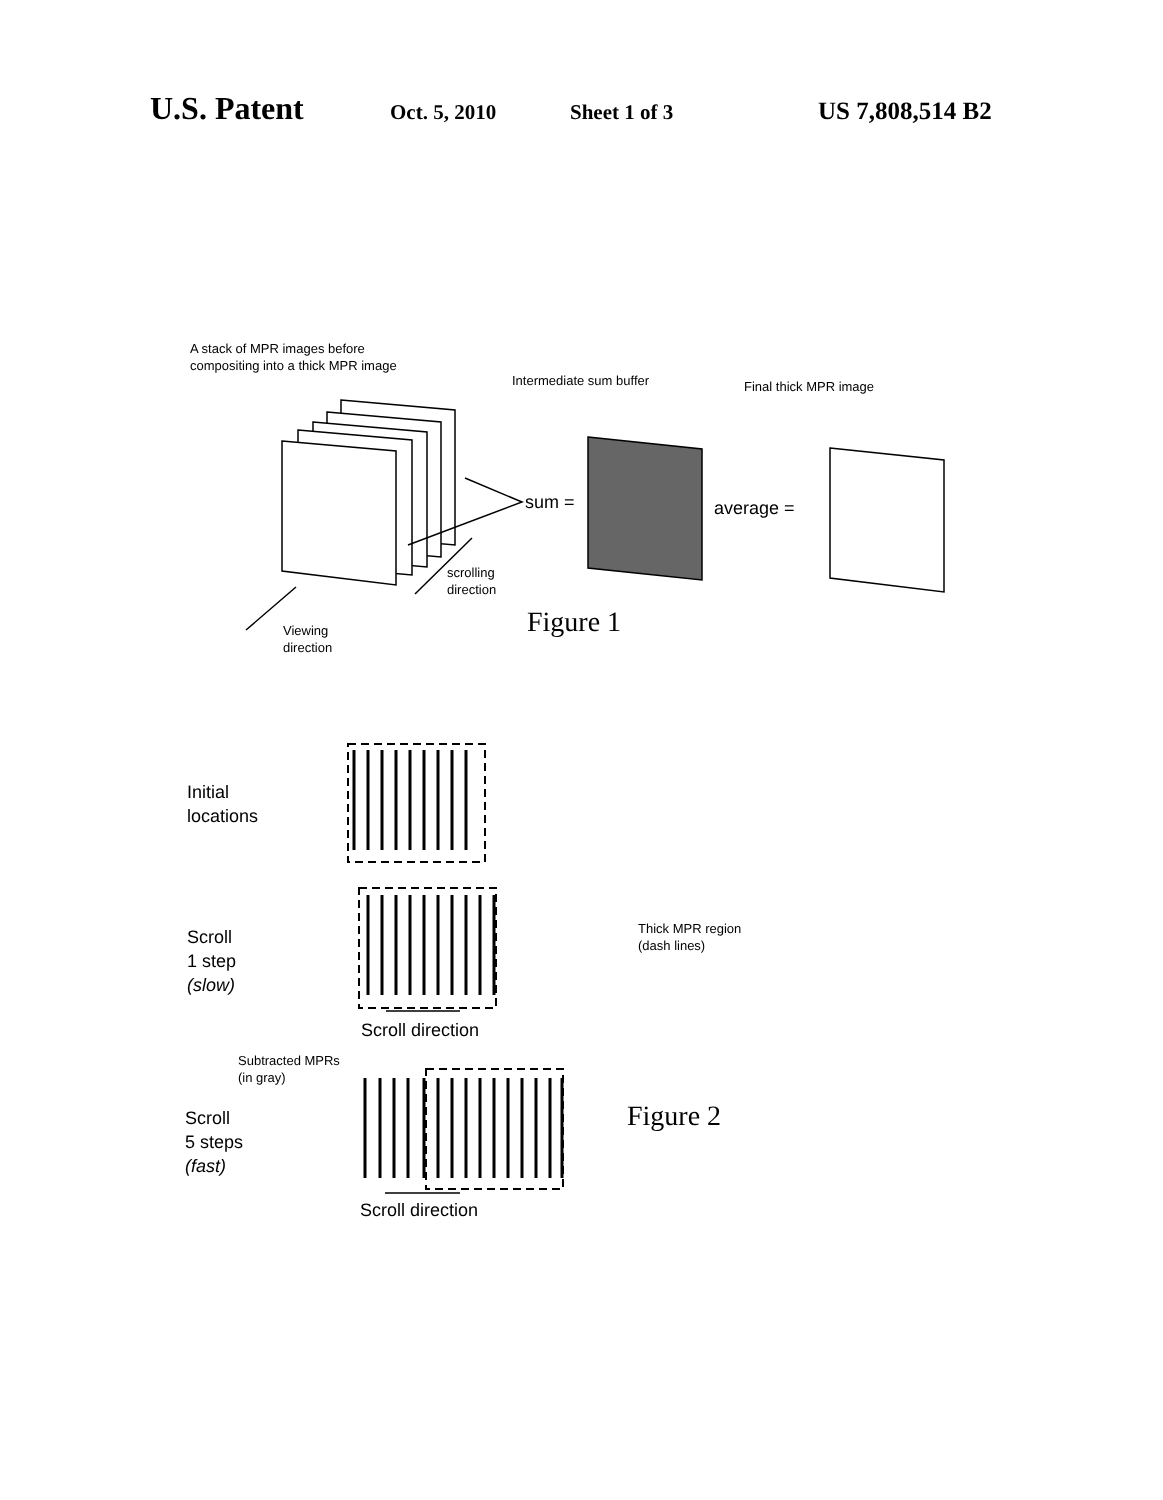U.S. Patent Oct. 5, 2010 Sheet 1 of 3 US 7,808,514 B2
A stack of MPR images before
compositing into a thick MPR image
Intermediate sum buffer Final thick MPR image
sum = average =
scrolling
direction
Viewing
direction
Figure 1
Initial
locations
Thick MPR region
(dash lines)
Scroll
1 step
(slow)
Scroll direction
Subtracted MPRs
(in gray)
Scroll
5 steps
(fast)
Figure 2
Scroll direction